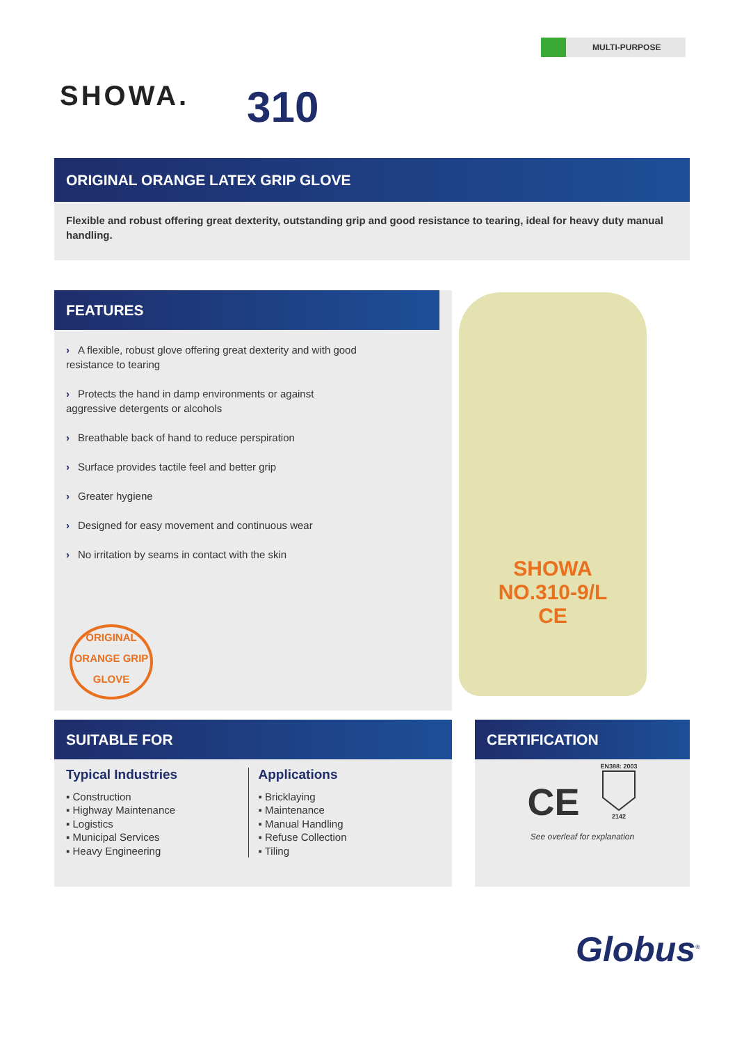MULTI-PURPOSE
SHOWA. 310
ORIGINAL ORANGE LATEX GRIP GLOVE
Flexible and robust offering great dexterity, outstanding grip and good resistance to tearing, ideal for heavy duty manual handling.
FEATURES
› A flexible, robust glove offering great dexterity and with good resistance to tearing
› Protects the hand in damp environments or against aggressive detergents or alcohols
› Breathable back of hand to reduce perspiration
› Surface provides tactile feel and better grip
› Greater hygiene
› Designed for easy movement and continuous wear
› No irritation by seams in contact with the skin
ORIGINAL
ORANGE GRIP
GLOVE
SHOWA
NO.310-9/L
CE
SUITABLE FOR
Typical Industries
▪ Construction
▪ Highway Maintenance
▪ Logistics
▪ Municipal Services
▪ Heavy Engineering
Applications
▪ Bricklaying
▪ Maintenance
▪ Manual Handling
▪ Refuse Collection
▪ Tiling
CERTIFICATION
CE
EN388: 2003
2142
See overleaf for explanation
Globus<sup>®</sup>